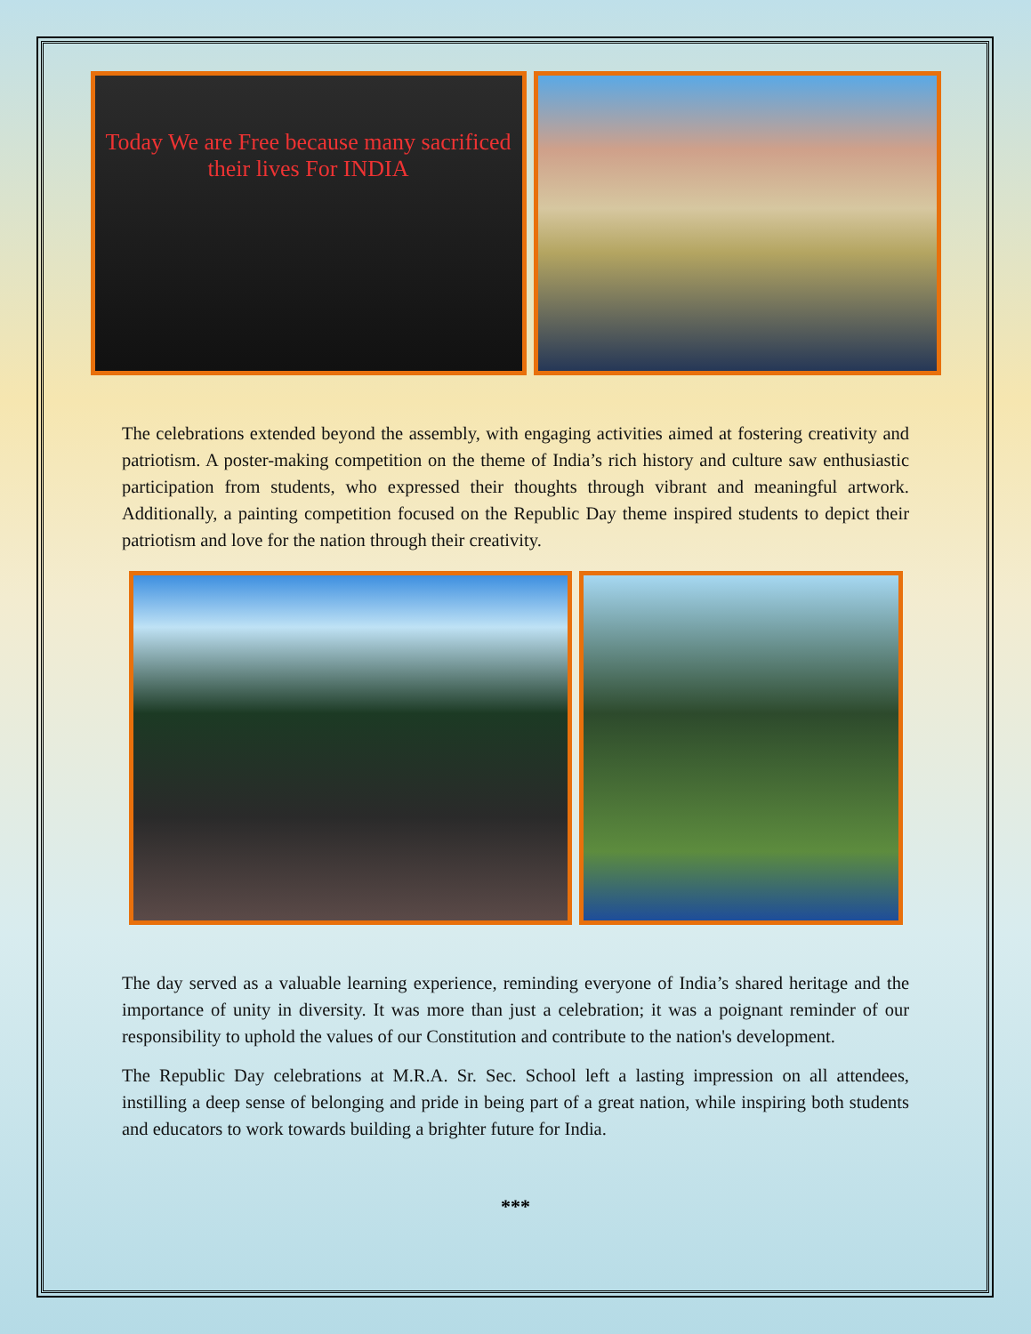Today We are Free because many sacrificed their lives For INDIA
The celebrations extended beyond the assembly, with engaging activities aimed at fostering creativity and patriotism. A poster-making competition on the theme of India’s rich history and culture saw enthusiastic participation from students, who expressed their thoughts through vibrant and meaningful artwork. Additionally, a painting competition focused on the Republic Day theme inspired students to depict their patriotism and love for the nation through their creativity.
The day served as a valuable learning experience, reminding everyone of India’s shared heritage and the importance of unity in diversity. It was more than just a celebration; it was a poignant reminder of our responsibility to uphold the values of our Constitution and contribute to the nation's development.
The Republic Day celebrations at M.R.A. Sr. Sec. School left a lasting impression on all attendees, instilling a deep sense of belonging and pride in being part of a great nation, while inspiring both students and educators to work towards building a brighter future for India.
***